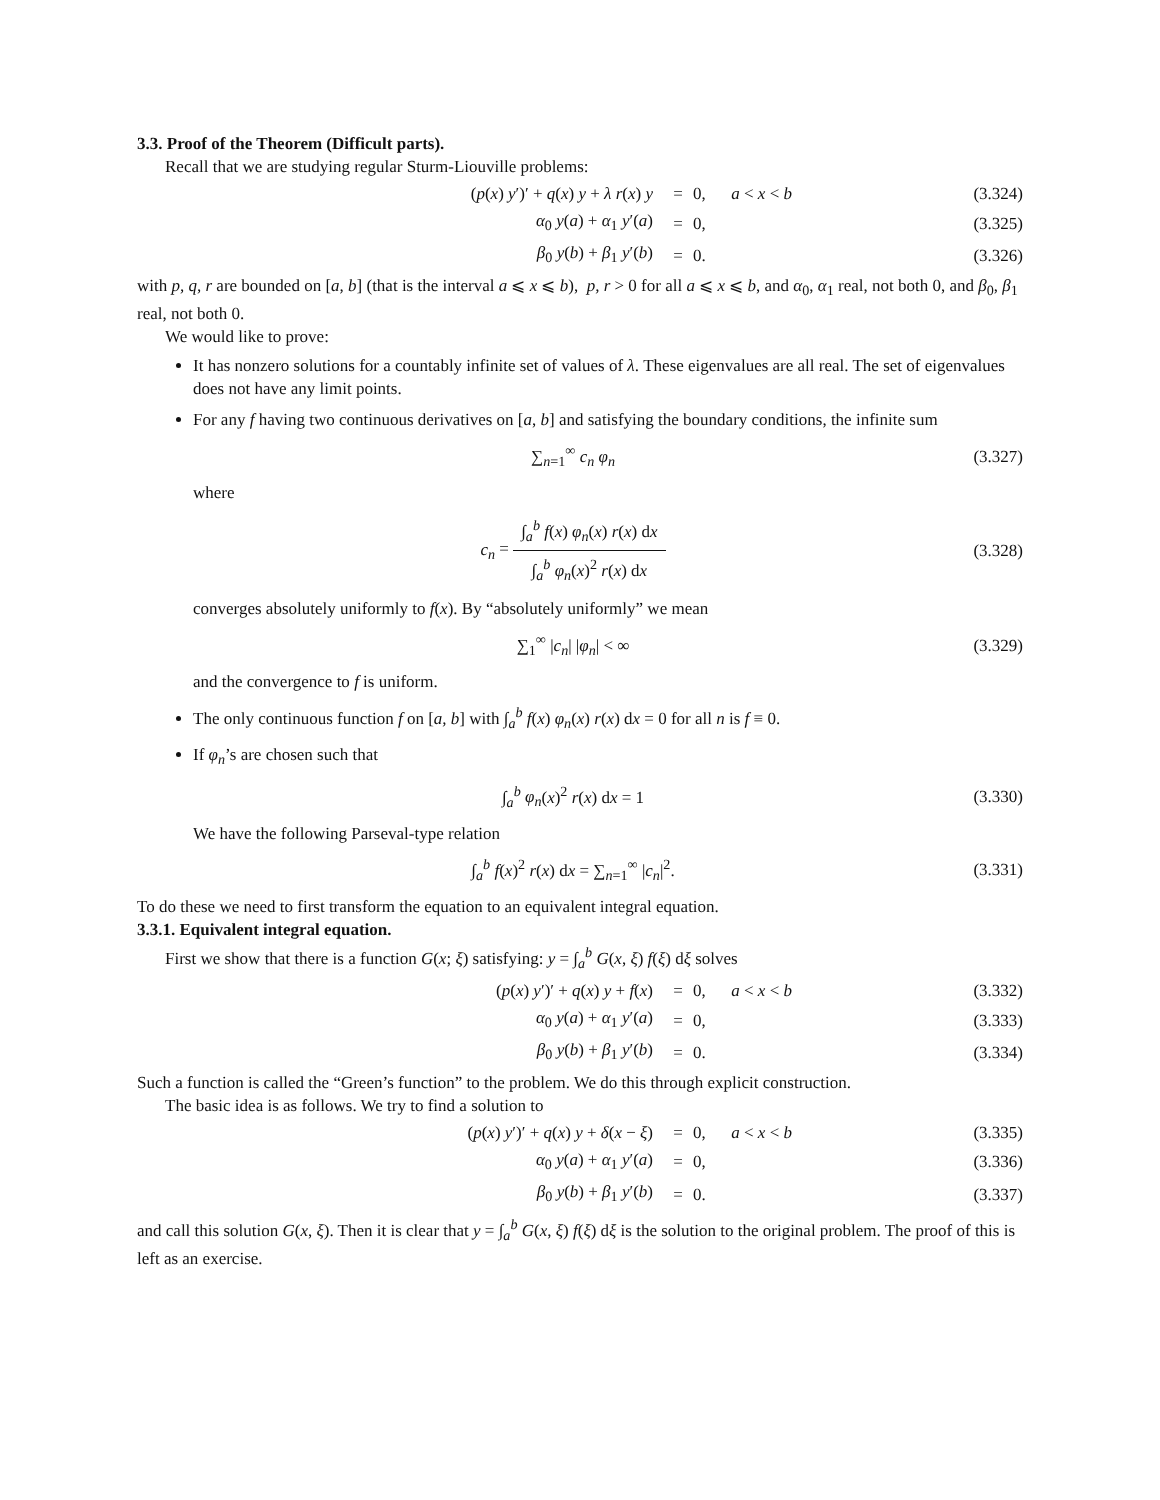3.3. Proof of the Theorem (Difficult parts).
Recall that we are studying regular Sturm-Liouville problems:
(p(x) y′)′ + q(x) y + λ r(x) y = 0, a < x < b (3.324)
α<sub>0</sub> y(a) + α<sub>1</sub> y′(a) = 0, (3.325)
β<sub>0</sub> y(b) + β<sub>1</sub> y′(b) = 0. (3.326)
with p, q, r are bounded on [a, b] (that is the interval a ⩽ x ⩽ b), p, r > 0 for all a ⩽ x ⩽ b, and α<sub>0</sub>, α<sub>1</sub> real, not both 0, and β<sub>0</sub>, β<sub>1</sub> real, not both 0.
We would like to prove:
It has nonzero solutions for a countably infinite set of values of λ. These eigenvalues are all real. The set of eigenvalues does not have any limit points.
For any f having two continuous derivatives on [a, b] and satisfying the boundary conditions, the infinite sum
∑<sub>n=1</sub><sup>∞</sup> c<sub>n</sub> φ<sub>n</sub> (3.327)
where
c<sub>n</sub> = ∫<sub>a</sub><sup>b</sup> f(x) φ<sub>n</sub>(x) r(x) dx ∫<sub>a</sub><sup>b</sup> φ<sub>n</sub>(x)<sup>2</sup> r(x) dx (3.328)
converges absolutely uniformly to f(x). By “absolutely uniformly” we mean
∑<sub>1</sub><sup>∞</sup> |c<sub>n</sub>| |φ<sub>n</sub>| < ∞ (3.329)
and the convergence to f is uniform.
The only continuous function f on [a, b] with ∫<sub>a</sub><sup>b</sup> f(x) φ<sub>n</sub>(x) r(x) dx = 0 for all n is f ≡ 0.
If φ<sub>n</sub>’s are chosen such that
∫<sub>a</sub><sup>b</sup> φ<sub>n</sub>(x)<sup>2</sup> r(x) dx = 1 (3.330)
We have the following Parseval-type relation
∫<sub>a</sub><sup>b</sup> f(x)<sup>2</sup> r(x) dx = ∑<sub>n=1</sub><sup>∞</sup> |c<sub>n</sub>|<sup>2</sup>. (3.331)
To do these we need to first transform the equation to an equivalent integral equation.
3.3.1. Equivalent integral equation.
First we show that there is a function G(x; ξ) satisfying: y = ∫<sub>a</sub><sup>b</sup> G(x, ξ) f(ξ) dξ solves
(p(x) y′)′ + q(x) y + f(x) = 0, a < x < b (3.332)
α<sub>0</sub> y(a) + α<sub>1</sub> y′(a) = 0, (3.333)
β<sub>0</sub> y(b) + β<sub>1</sub> y′(b) = 0. (3.334)
Such a function is called the “Green’s function” to the problem. We do this through explicit construction.
The basic idea is as follows. We try to find a solution to
(p(x) y′)′ + q(x) y + δ(x − ξ) = 0, a < x < b (3.335)
α<sub>0</sub> y(a) + α<sub>1</sub> y′(a) = 0, (3.336)
β<sub>0</sub> y(b) + β<sub>1</sub> y′(b) = 0. (3.337)
and call this solution G(x, ξ). Then it is clear that y = ∫<sub>a</sub><sup>b</sup> G(x, ξ) f(ξ) dξ is the solution to the original problem. The proof of this is left as an exercise.